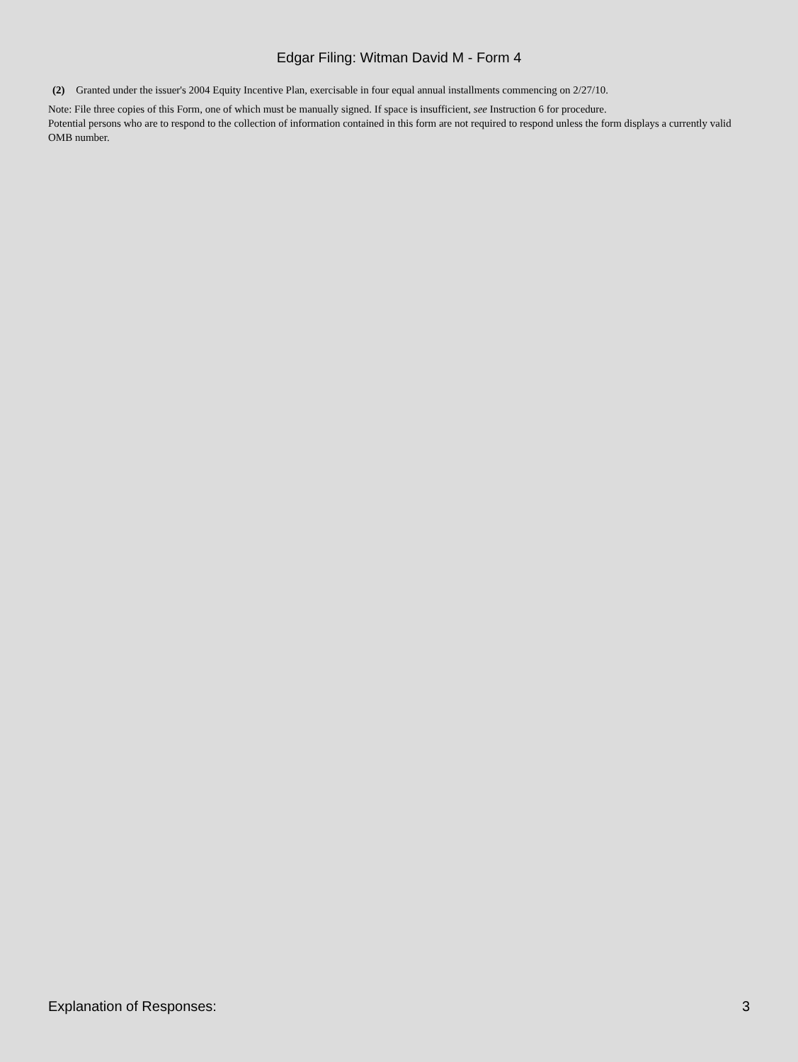Edgar Filing: Witman David M - Form 4
(2) Granted under the issuer's 2004 Equity Incentive Plan, exercisable in four equal annual installments commencing on 2/27/10.
Note: File three copies of this Form, one of which must be manually signed. If space is insufficient, see Instruction 6 for procedure.
Potential persons who are to respond to the collection of information contained in this form are not required to respond unless the form displays a currently valid OMB number.
Explanation of Responses: 3